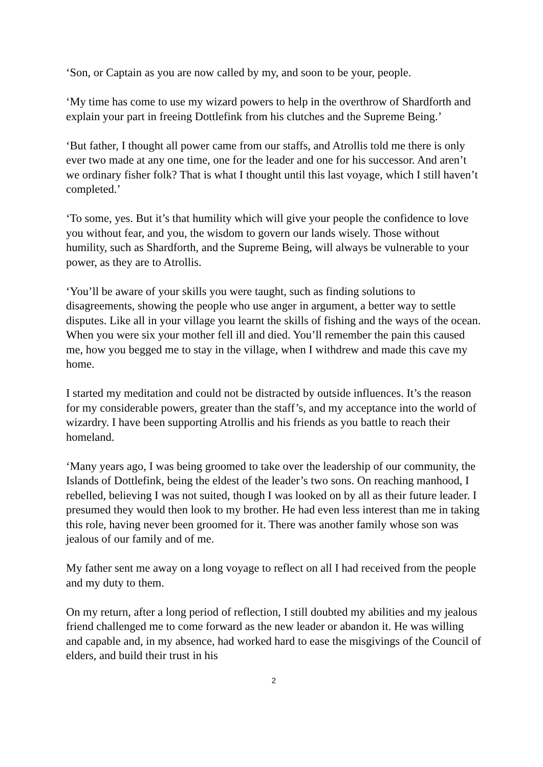‘Son, or Captain as you are now called by my, and soon to be your, people.
‘My time has come to use my wizard powers to help in the overthrow of Shardforth and explain your part in freeing Dottlefink from his clutches and the Supreme Being.’
‘But father, I thought all power came from our staffs, and Atrollis told me there is only ever two made at any one time, one for the leader and one for his successor. And aren’t we ordinary fisher folk? That is what I thought until this last voyage, which I still haven’t completed.’
‘To some, yes. But it’s that humility which will give your people the confidence to love you without fear, and you, the wisdom to govern our lands wisely. Those without humility, such as Shardforth, and the Supreme Being, will always be vulnerable to your power, as they are to Atrollis.
‘You’ll be aware of your skills you were taught, such as finding solutions to disagreements, showing the people who use anger in argument, a better way to settle disputes. Like all in your village you learnt the skills of fishing and the ways of the ocean. When you were six your mother fell ill and died. You’ll remember the pain this caused me, how you begged me to stay in the village, when I withdrew and made this cave my home.
I started my meditation and could not be distracted by outside influences. It’s the reason for my considerable powers, greater than the staff’s, and my acceptance into the world of wizardry. I have been supporting Atrollis and his friends as you battle to reach their homeland.
‘Many years ago, I was being groomed to take over the leadership of our community, the Islands of Dottlefink, being the eldest of the leader’s two sons. On reaching manhood, I rebelled, believing I was not suited, though I was looked on by all as their future leader. I presumed they would then look to my brother. He had even less interest than me in taking this role, having never been groomed for it. There was another family whose son was jealous of our family and of me.
My father sent me away on a long voyage to reflect on all I had received from the people and my duty to them.
On my return, after a long period of reflection, I still doubted my abilities and my jealous friend challenged me to come forward as the new leader or abandon it. He was willing and capable and, in my absence, had worked hard to ease the misgivings of the Council of elders, and build their trust in his
2